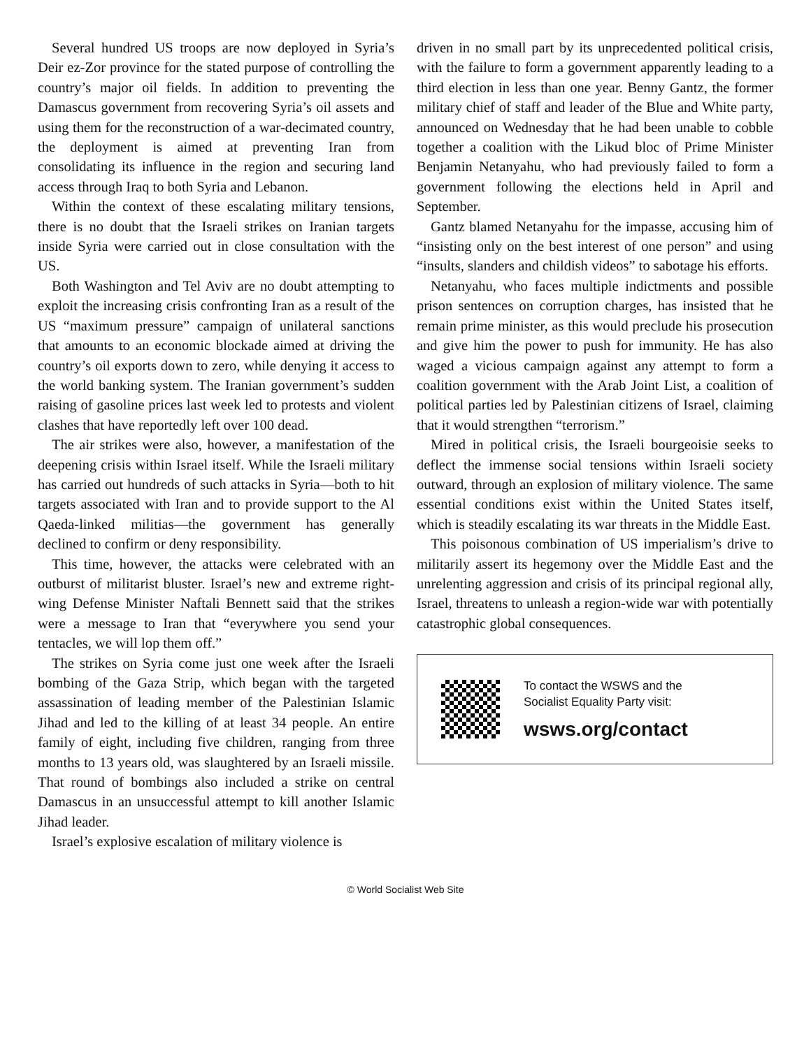Several hundred US troops are now deployed in Syria’s Deir ez-Zor province for the stated purpose of controlling the country’s major oil fields. In addition to preventing the Damascus government from recovering Syria’s oil assets and using them for the reconstruction of a war-decimated country, the deployment is aimed at preventing Iran from consolidating its influence in the region and securing land access through Iraq to both Syria and Lebanon.
Within the context of these escalating military tensions, there is no doubt that the Israeli strikes on Iranian targets inside Syria were carried out in close consultation with the US.
Both Washington and Tel Aviv are no doubt attempting to exploit the increasing crisis confronting Iran as a result of the US “maximum pressure” campaign of unilateral sanctions that amounts to an economic blockade aimed at driving the country’s oil exports down to zero, while denying it access to the world banking system. The Iranian government’s sudden raising of gasoline prices last week led to protests and violent clashes that have reportedly left over 100 dead.
The air strikes were also, however, a manifestation of the deepening crisis within Israel itself. While the Israeli military has carried out hundreds of such attacks in Syria—both to hit targets associated with Iran and to provide support to the Al Qaeda-linked militias—the government has generally declined to confirm or deny responsibility.
This time, however, the attacks were celebrated with an outburst of militarist bluster. Israel’s new and extreme right-wing Defense Minister Naftali Bennett said that the strikes were a message to Iran that “everywhere you send your tentacles, we will lop them off.”
The strikes on Syria come just one week after the Israeli bombing of the Gaza Strip, which began with the targeted assassination of leading member of the Palestinian Islamic Jihad and led to the killing of at least 34 people. An entire family of eight, including five children, ranging from three months to 13 years old, was slaughtered by an Israeli missile. That round of bombings also included a strike on central Damascus in an unsuccessful attempt to kill another Islamic Jihad leader.
Israel’s explosive escalation of military violence is
driven in no small part by its unprecedented political crisis, with the failure to form a government apparently leading to a third election in less than one year. Benny Gantz, the former military chief of staff and leader of the Blue and White party, announced on Wednesday that he had been unable to cobble together a coalition with the Likud bloc of Prime Minister Benjamin Netanyahu, who had previously failed to form a government following the elections held in April and September.
Gantz blamed Netanyahu for the impasse, accusing him of “insisting only on the best interest of one person” and using “insults, slanders and childish videos” to sabotage his efforts.
Netanyahu, who faces multiple indictments and possible prison sentences on corruption charges, has insisted that he remain prime minister, as this would preclude his prosecution and give him the power to push for immunity. He has also waged a vicious campaign against any attempt to form a coalition government with the Arab Joint List, a coalition of political parties led by Palestinian citizens of Israel, claiming that it would strengthen “terrorism.”
Mired in political crisis, the Israeli bourgeoisie seeks to deflect the immense social tensions within Israeli society outward, through an explosion of military violence. The same essential conditions exist within the United States itself, which is steadily escalating its war threats in the Middle East.
This poisonous combination of US imperialism’s drive to militarily assert its hegemony over the Middle East and the unrelenting aggression and crisis of its principal regional ally, Israel, threatens to unleash a region-wide war with potentially catastrophic global consequences.
To contact the WSWS and the
Socialist Equality Party visit:
wsws.org/contact
© World Socialist Web Site